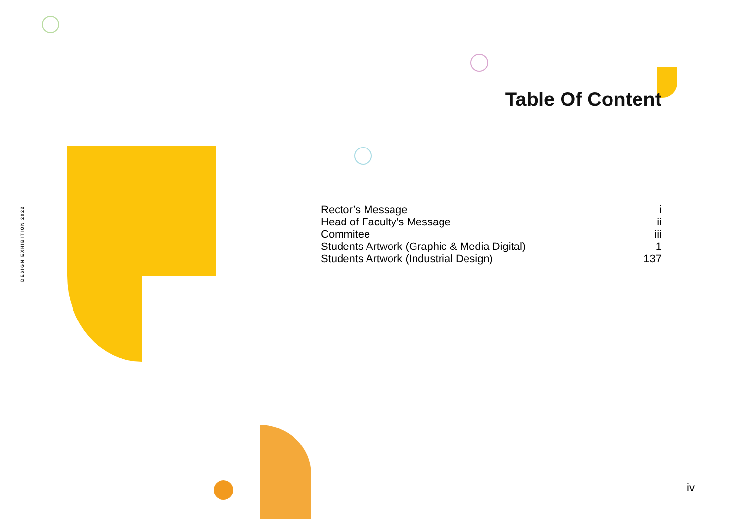DESIGN EXHIBITION 2022
Table Of Content
| Rector’s Message | i |
| Head of Faculty's Message | ii |
| Commitee | iii |
| Students Artwork (Graphic & Media Digital) | 1 |
| Students Artwork (Industrial Design) | 137 |
iv